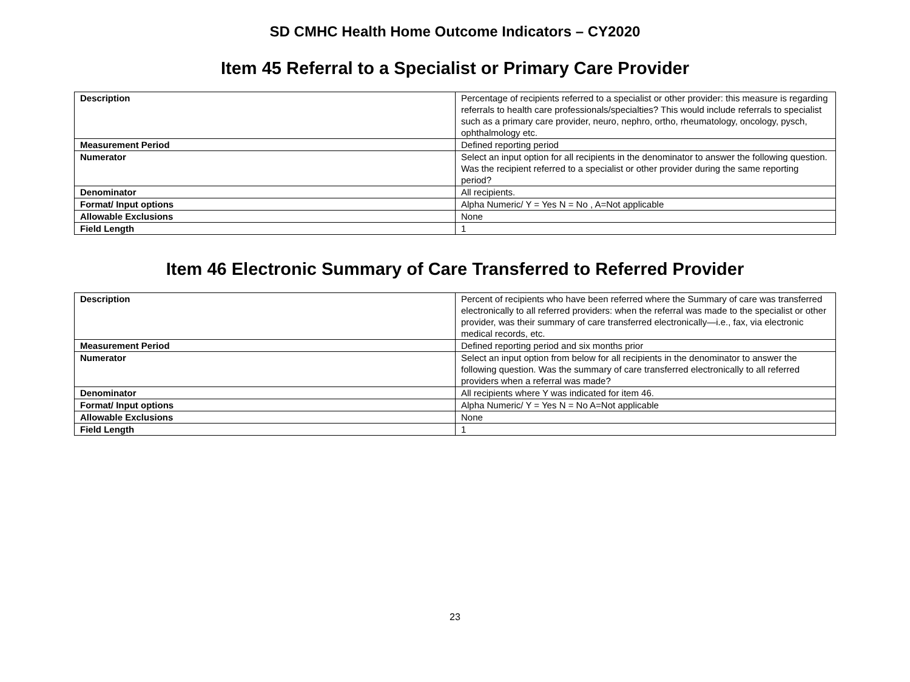SD CMHC Health Home Outcome Indicators – CY2020
Item 45 Referral to a Specialist or Primary Care Provider
| Description | Percentage of recipients referred to a specialist or other provider: this measure is regarding referrals to health care professionals/specialties? This would include referrals to specialist such as a primary care provider, neuro, nephro, ortho, rheumatology, oncology, pysch, ophthalmology etc. |
| Measurement Period | Defined reporting period |
| Numerator | Select an input option for all recipients in the denominator to answer the following question. Was the recipient referred to a specialist or other provider during the same reporting period? |
| Denominator | All recipients. |
| Format/ Input options | Alpha Numeric/ Y = Yes N = No , A=Not applicable |
| Allowable Exclusions | None |
| Field Length | 1 |
Item 46 Electronic Summary of Care Transferred to Referred Provider
| Description | Percent of recipients who have been referred where the Summary of care was transferred electronically to all referred providers: when the referral was made to the specialist or other provider, was their summary of care transferred electronically—i.e., fax, via electronic medical records, etc. |
| Measurement Period | Defined reporting period and six months prior |
| Numerator | Select an input option from below for all recipients in the denominator to answer the following question. Was the summary of care transferred electronically to all referred providers when a referral was made? |
| Denominator | All recipients where Y was indicated for item 46. |
| Format/ Input options | Alpha Numeric/ Y = Yes N = No A=Not applicable |
| Allowable Exclusions | None |
| Field Length | 1 |
23